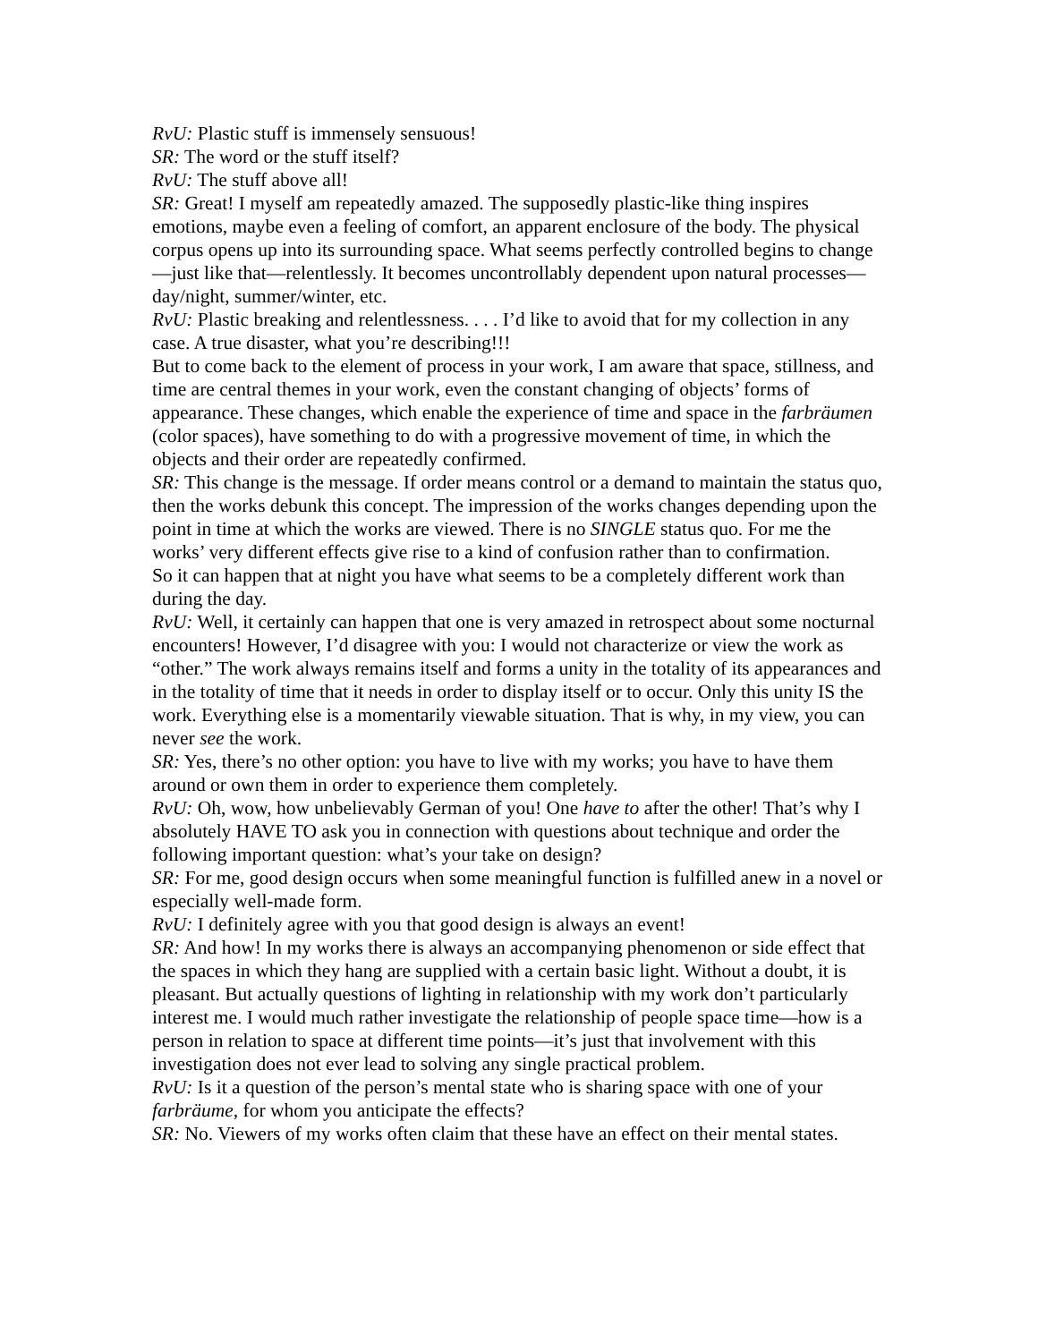RvU: Plastic stuff is immensely sensuous!
SR: The word or the stuff itself?
RvU: The stuff above all!
SR: Great! I myself am repeatedly amazed. The supposedly plastic-like thing inspires emotions, maybe even a feeling of comfort, an apparent enclosure of the body. The physical corpus opens up into its surrounding space. What seems perfectly controlled begins to change—just like that—relentlessly. It becomes uncontrollably dependent upon natural processes—day/night, summer/winter, etc.
RvU: Plastic breaking and relentlessness. . . . I’d like to avoid that for my collection in any case. A true disaster, what you’re describing!!!
But to come back to the element of process in your work, I am aware that space, stillness, and time are central themes in your work, even the constant changing of objects’ forms of appearance. These changes, which enable the experience of time and space in the farbräumen (color spaces), have something to do with a progressive movement of time, in which the objects and their order are repeatedly confirmed.
SR: This change is the message. If order means control or a demand to maintain the status quo, then the works debunk this concept. The impression of the works changes depending upon the point in time at which the works are viewed. There is no SINGLE status quo. For me the works’ very different effects give rise to a kind of confusion rather than to confirmation.
So it can happen that at night you have what seems to be a completely different work than during the day.
RvU: Well, it certainly can happen that one is very amazed in retrospect about some nocturnal encounters! However, I’d disagree with you: I would not characterize or view the work as “other.” The work always remains itself and forms a unity in the totality of its appearances and in the totality of time that it needs in order to display itself or to occur. Only this unity IS the work. Everything else is a momentarily viewable situation. That is why, in my view, you can never see the work.
SR: Yes, there’s no other option: you have to live with my works; you have to have them around or own them in order to experience them completely.
RvU: Oh, wow, how unbelievably German of you! One have to after the other! That’s why I absolutely HAVE TO ask you in connection with questions about technique and order the following important question: what’s your take on design?
SR: For me, good design occurs when some meaningful function is fulfilled anew in a novel or especially well-made form.
RvU: I definitely agree with you that good design is always an event!
SR: And how! In my works there is always an accompanying phenomenon or side effect that the spaces in which they hang are supplied with a certain basic light. Without a doubt, it is pleasant. But actually questions of lighting in relationship with my work don’t particularly interest me. I would much rather investigate the relationship of people space time—how is a person in relation to space at different time points—it’s just that involvement with this investigation does not ever lead to solving any single practical problem.
RvU: Is it a question of the person’s mental state who is sharing space with one of your farbräume, for whom you anticipate the effects?
SR: No. Viewers of my works often claim that these have an effect on their mental states.